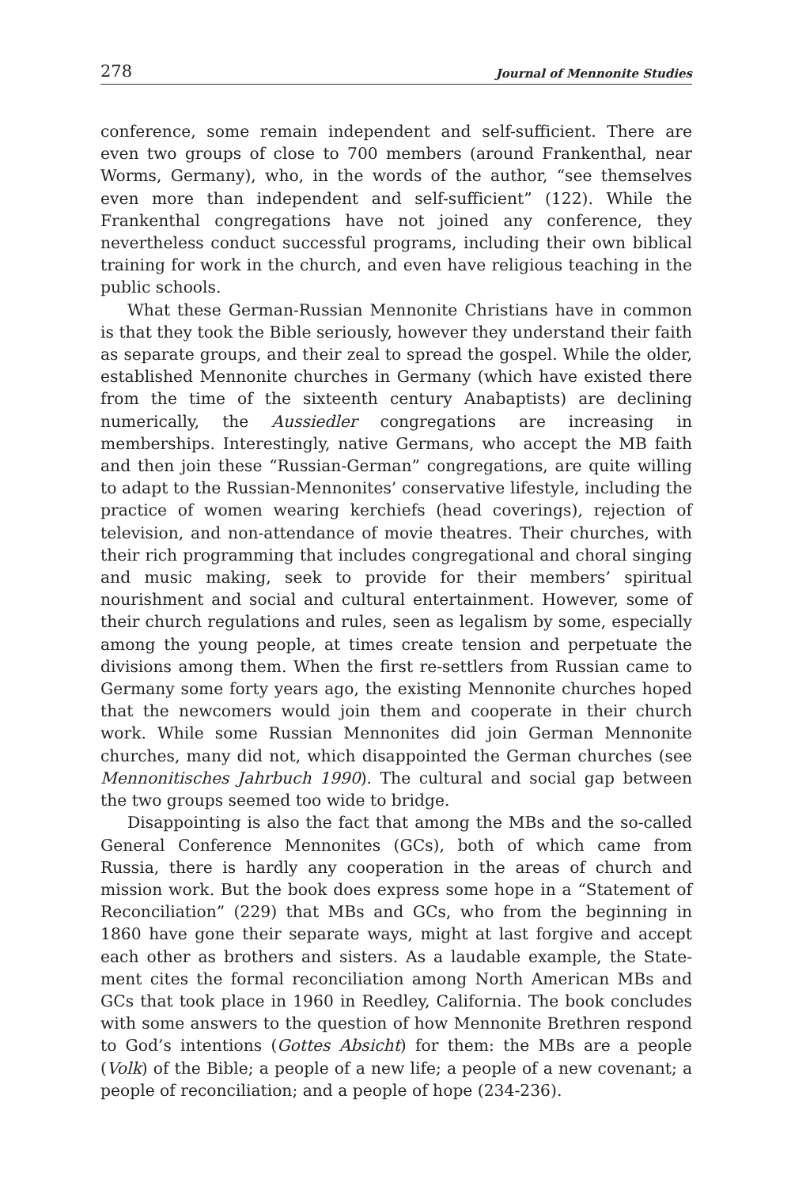278 Journal of Mennonite Studies
conference, some remain independent and self-sufficient. There are even two groups of close to 700 members (around Frankenthal, near Worms, Germany), who, in the words of the author, “see themselves even more than independent and self-sufficient” (122). While the Frankenthal congregations have not joined any conference, they nevertheless conduct successful programs, including their own biblical training for work in the church, and even have religious teaching in the public schools.
What these German-Russian Mennonite Christians have in common is that they took the Bible seriously, however they understand their faith as separate groups, and their zeal to spread the gospel. While the older, established Mennonite churches in Germany (which have existed there from the time of the sixteenth century Anabaptists) are declining numerically, the Aussiedler congregations are increasing in memberships. Interestingly, native Germans, who accept the MB faith and then join these “Russian-German” congregations, are quite willing to adapt to the Russian-Mennonites’ conservative lifestyle, including the practice of women wearing kerchiefs (head coverings), rejection of television, and non-attendance of movie theatres. Their churches, with their rich programming that includes congregational and choral singing and music making, seek to provide for their members’ spiritual nourishment and social and cultural entertainment. However, some of their church regulations and rules, seen as legalism by some, especially among the young people, at times create tension and perpetuate the divisions among them. When the first re-settlers from Russian came to Germany some forty years ago, the existing Mennonite churches hoped that the newcomers would join them and cooperate in their church work. While some Russian Mennonites did join German Mennonite churches, many did not, which disappointed the German churches (see Mennonitisches Jahrbuch 1990). The cultural and social gap between the two groups seemed too wide to bridge.
Disappointing is also the fact that among the MBs and the so-called General Conference Mennonites (GCs), both of which came from Russia, there is hardly any cooperation in the areas of church and mission work. But the book does express some hope in a “Statement of Reconciliation” (229) that MBs and GCs, who from the beginning in 1860 have gone their separate ways, might at last forgive and accept each other as brothers and sisters. As a laudable example, the State-ment cites the formal reconciliation among North American MBs and GCs that took place in 1960 in Reedley, California. The book concludes with some answers to the question of how Mennonite Brethren respond to God’s intentions (Gottes Absicht) for them: the MBs are a people (Volk) of the Bible; a people of a new life; a people of a new covenant; a people of reconciliation; and a people of hope (234-236).